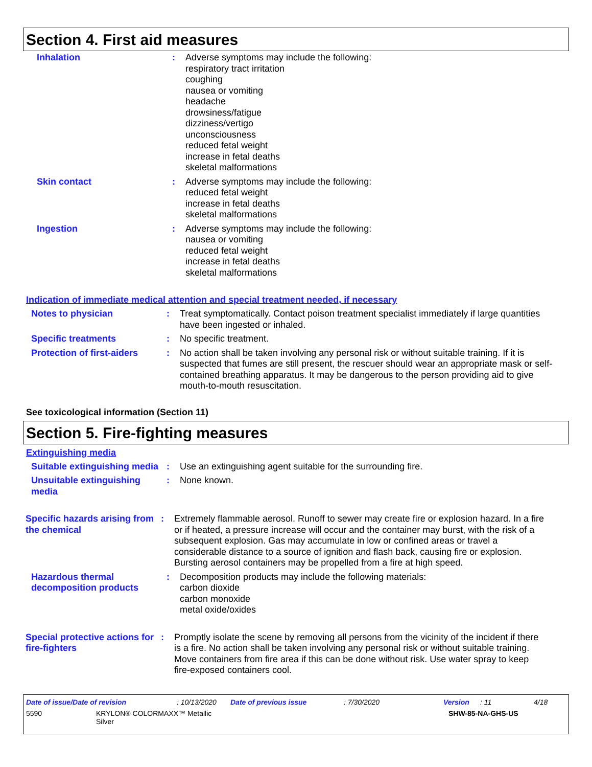Section 4. First aid measures
Inhalation : Adverse symptoms may include the following:
respiratory tract irritation
coughing
nausea or vomiting
headache
drowsiness/fatigue
dizziness/vertigo
unconsciousness
reduced fetal weight
increase in fetal deaths
skeletal malformations
Skin contact : Adverse symptoms may include the following:
reduced fetal weight
increase in fetal deaths
skeletal malformations
Ingestion : Adverse symptoms may include the following:
nausea or vomiting
reduced fetal weight
increase in fetal deaths
skeletal malformations
Indication of immediate medical attention and special treatment needed, if necessary
Notes to physician : Treat symptomatically. Contact poison treatment specialist immediately if large quantities have been ingested or inhaled.
Specific treatments : No specific treatment.
Protection of first-aiders
: No action shall be taken involving any personal risk or without suitable training. If it is suspected that fumes are still present, the rescuer should wear an appropriate mask or self-contained breathing apparatus. It may be dangerous to the person providing aid to give mouth-to-mouth resuscitation.
See toxicological information (Section 11)
Section 5. Fire-fighting measures
Extinguishing media
Suitable extinguishing media
: Use an extinguishing agent suitable for the surrounding fire.
Unsuitable extinguishing media
: None known.
Specific hazards arising from the chemical
: Extremely flammable aerosol. Runoff to sewer may create fire or explosion hazard. In a fire or if heated, a pressure increase will occur and the container may burst, with the risk of a subsequent explosion. Gas may accumulate in low or confined areas or travel a considerable distance to a source of ignition and flash back, causing fire or explosion. Bursting aerosol containers may be propelled from a fire at high speed.
Hazardous thermal decomposition products
: Decomposition products may include the following materials:
carbon dioxide
carbon monoxide
metal oxide/oxides
Special protective actions for fire-fighters
: Promptly isolate the scene by removing all persons from the vicinity of the incident if there is a fire. No action shall be taken involving any personal risk or without suitable training. Move containers from fire area if this can be done without risk. Use water spray to keep fire-exposed containers cool.
Date of issue/Date of revision: 10/13/2020 Date of previous issue: 7/30/2020 Version: 11 4/18
5590 KRYLON® COLORMAXX™ Metallic
Silver SHW-85-NA-GHS-US